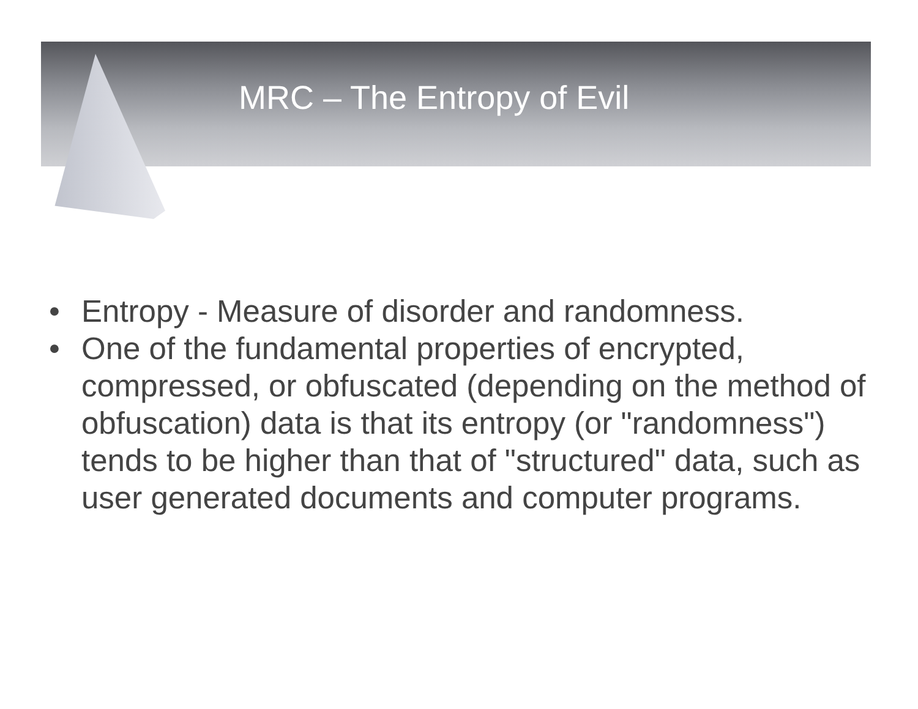MRC – The Entropy of Evil
• Entropy - Measure of disorder and randomness.
• One of the fundamental properties of encrypted, compressed, or obfuscated (depending on the method of obfuscation) data is that its entropy (or "randomness") tends to be higher than that of "structured" data, such as user generated documents and computer programs.